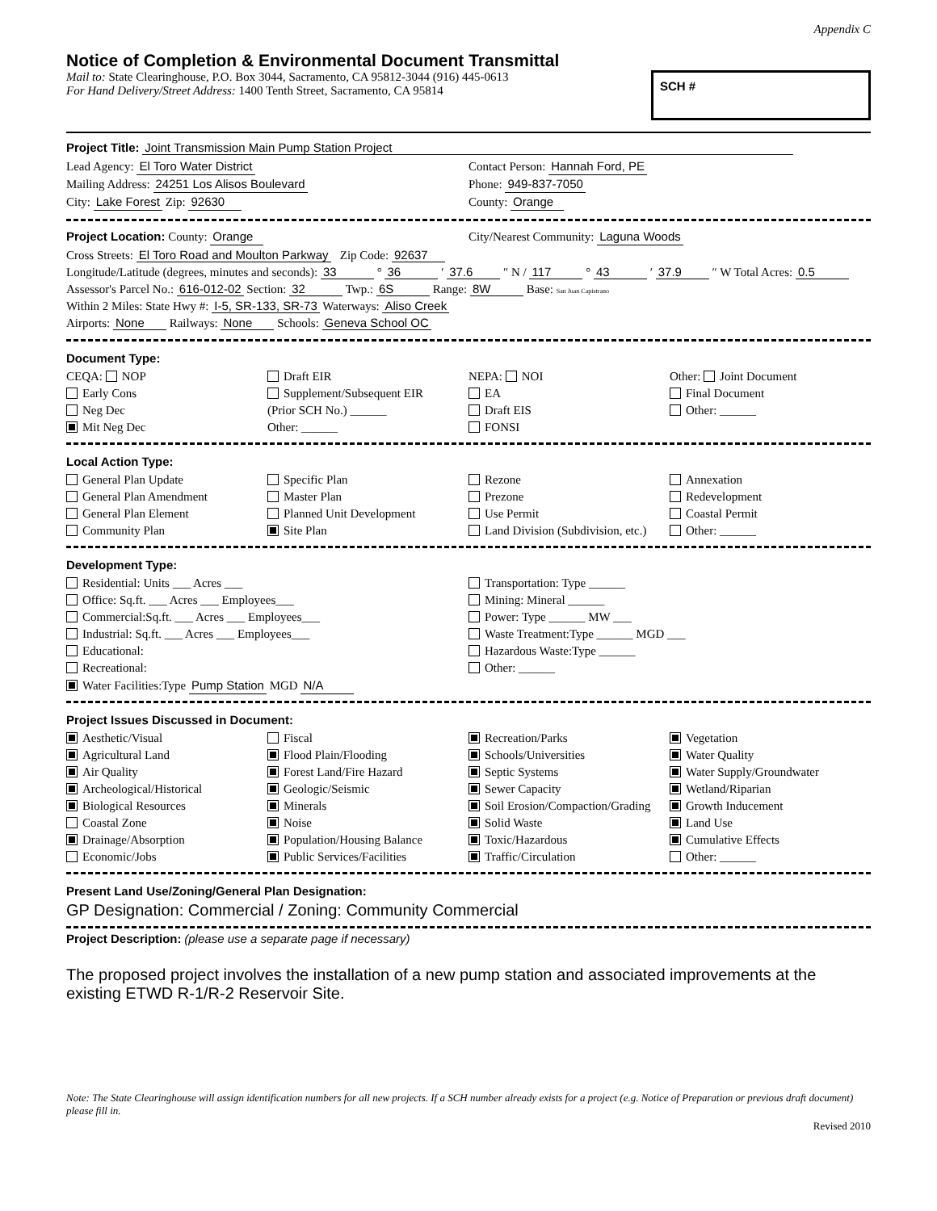Appendix C
Notice of Completion & Environmental Document Transmittal
Mail to: State Clearinghouse, P.O. Box 3044, Sacramento, CA 95812-3044 (916) 445-0613
For Hand Delivery/Street Address: 1400 Tenth Street, Sacramento, CA 95814
SCH #
Project Title: Joint Transmission Main Pump Station Project
Lead Agency: El Toro Water District
Contact Person: Hannah Ford, PE
Mailing Address: 24251 Los Alisos Boulevard
Phone: 949-837-7050
City: Lake Forest Zip: 92630 County: Orange
Project Location: County: Orange
City/Nearest Community: Laguna Woods
Cross Streets: El Toro Road and Moulton Parkway Zip Code: 92637
Longitude/Latitude (degrees, minutes and seconds): 33 ° 36 ′ 37.6 ″ N / 117 ° 43 ′ 37.9 ″ W Total Acres: 0.5
Assessor's Parcel No.: 616-012-02 Section: 32 Twp.: 6S Range: 8W Base: San Juan Capistrano
Within 2 Miles: State Hwy #: I-5, SR-133, SR-73 Waterways: Aliso Creek
Airports: None Railways: None Schools: Geneva School OC
Document Type:
CEQA: NOP
Early Cons
Neg Dec
Mit Neg Dec
Draft EIR
Supplement/Subsequent EIR
(Prior SCH No.) ______
Other: ______
NEPA: NOI
EA
Draft EIS
FONSI
Other: Joint Document
Final Document
Other: ______
Local Action Type:
General Plan Update
General Plan Amendment
General Plan Element
Community Plan
Specific Plan
Master Plan
Planned Unit Development
Site Plan
Rezone
Prezone
Use Permit
Land Division (Subdivision, etc.)
Annexation
Redevelopment
Coastal Permit
Other: ______
Development Type:
Residential: Units ___ Acres ___
Office: Sq.ft. ___ Acres ___ Employees___
Commercial:Sq.ft. ___ Acres ___ Employees___
Industrial: Sq.ft. ___ Acres ___ Employees___
Educational:
Recreational:
Water Facilities:Type Pump Station MGD N/A
Transportation: Type ______
Mining: Mineral ______
Power: Type ______ MW ___
Waste Treatment:Type ______ MGD ___
Hazardous Waste:Type ______
Other: ______
Project Issues Discussed in Document:
Aesthetic/Visual
Agricultural Land
Air Quality
Archeological/Historical
Biological Resources
Coastal Zone
Drainage/Absorption
Economic/Jobs
Fiscal
Flood Plain/Flooding
Forest Land/Fire Hazard
Geologic/Seismic
Minerals
Noise
Population/Housing Balance
Public Services/Facilities
Recreation/Parks
Schools/Universities
Septic Systems
Sewer Capacity
Soil Erosion/Compaction/Grading
Solid Waste
Toxic/Hazardous
Traffic/Circulation
Vegetation
Water Quality
Water Supply/Groundwater
Wetland/Riparian
Growth Inducement
Land Use
Cumulative Effects
Other: ______
Present Land Use/Zoning/General Plan Designation:
GP Designation: Commercial / Zoning: Community Commercial
Project Description: (please use a separate page if necessary)
The proposed project involves the installation of a new pump station and associated improvements at the existing ETWD R-1/R-2 Reservoir Site.
Note: The State Clearinghouse will assign identification numbers for all new projects. If a SCH number already exists for a project (e.g. Notice of Preparation or previous draft document) please fill in.
Revised 2010